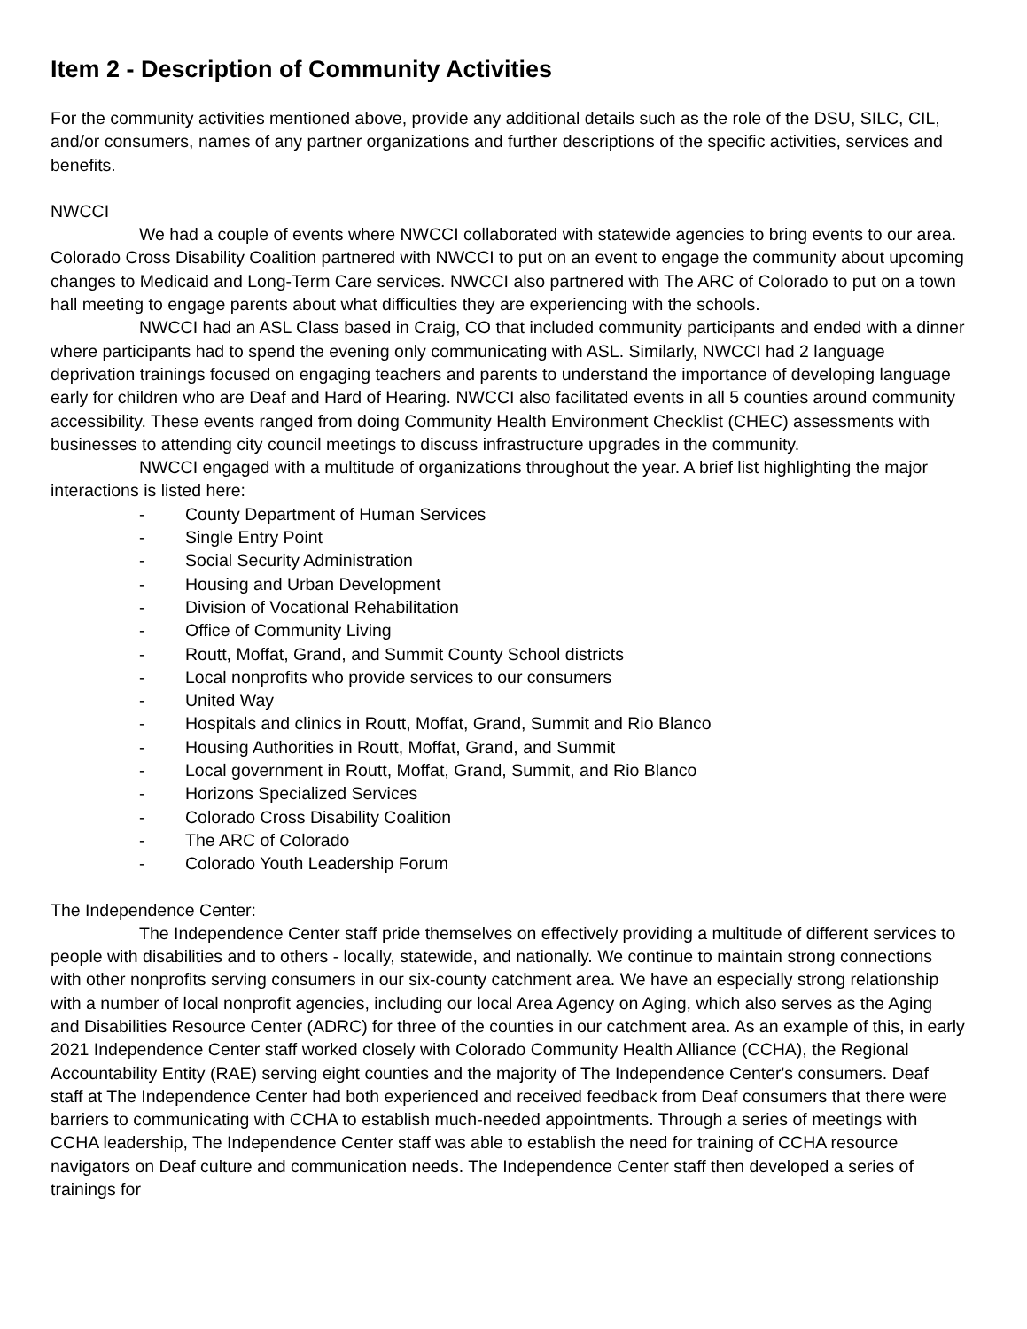Item 2 - Description of Community Activities
For the community activities mentioned above, provide any additional details such as the role of the DSU, SILC, CIL, and/or consumers, names of any partner organizations and further descriptions of the specific activities, services and benefits.
NWCCI
We had a couple of events where NWCCI collaborated with statewide agencies to bring events to our area. Colorado Cross Disability Coalition partnered with NWCCI to put on an event to engage the community about upcoming changes to Medicaid and Long-Term Care services. NWCCI also partnered with The ARC of Colorado to put on a town hall meeting to engage parents about what difficulties they are experiencing with the schools.
NWCCI had an ASL Class based in Craig, CO that included community participants and ended with a dinner where participants had to spend the evening only communicating with ASL. Similarly, NWCCI had 2 language deprivation trainings focused on engaging teachers and parents to understand the importance of developing language early for children who are Deaf and Hard of Hearing. NWCCI also facilitated events in all 5 counties around community accessibility. These events ranged from doing Community Health Environment Checklist (CHEC) assessments with businesses to attending city council meetings to discuss infrastructure upgrades in the community.
NWCCI engaged with a multitude of organizations throughout the year. A brief list highlighting the major interactions is listed here:
- County Department of Human Services
- Single Entry Point
- Social Security Administration
- Housing and Urban Development
- Division of Vocational Rehabilitation
- Office of Community Living
- Routt, Moffat, Grand, and Summit County School districts
- Local nonprofits who provide services to our consumers
- United Way
- Hospitals and clinics in Routt, Moffat, Grand, Summit and Rio Blanco
- Housing Authorities in Routt, Moffat, Grand, and Summit
- Local government in Routt, Moffat, Grand, Summit, and Rio Blanco
- Horizons Specialized Services
- Colorado Cross Disability Coalition
- The ARC of Colorado
- Colorado Youth Leadership Forum
The Independence Center:
The Independence Center staff pride themselves on effectively providing a multitude of different services to people with disabilities and to others - locally, statewide, and nationally. We continue to maintain strong connections with other nonprofits serving consumers in our six-county catchment area. We have an especially strong relationship with a number of local nonprofit agencies, including our local Area Agency on Aging, which also serves as the Aging and Disabilities Resource Center (ADRC) for three of the counties in our catchment area. As an example of this, in early 2021 Independence Center staff worked closely with Colorado Community Health Alliance (CCHA), the Regional Accountability Entity (RAE) serving eight counties and the majority of The Independence Center's consumers. Deaf staff at The Independence Center had both experienced and received feedback from Deaf consumers that there were barriers to communicating with CCHA to establish much-needed appointments. Through a series of meetings with CCHA leadership, The Independence Center staff was able to establish the need for training of CCHA resource navigators on Deaf culture and communication needs. The Independence Center staff then developed a series of trainings for